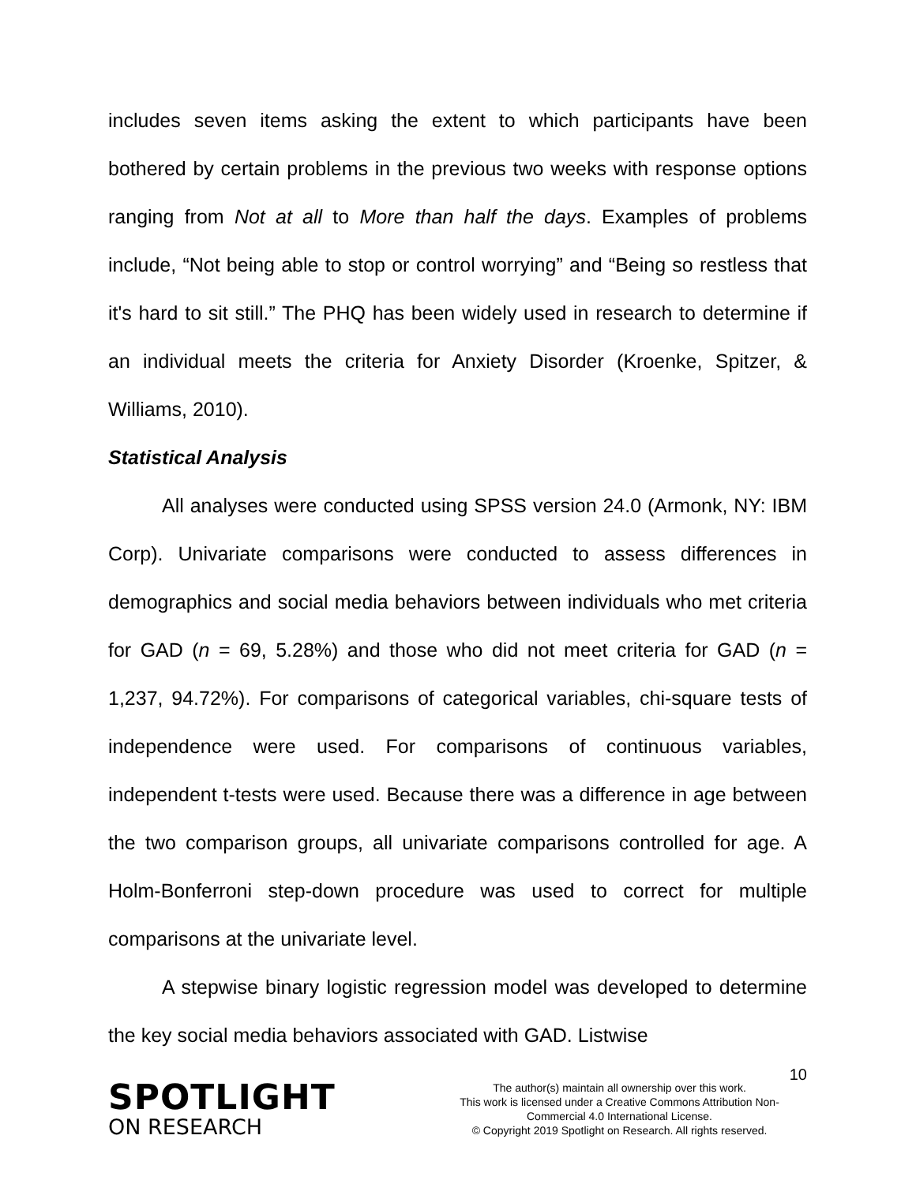includes seven items asking the extent to which participants have been bothered by certain problems in the previous two weeks with response options ranging from Not at all to More than half the days. Examples of problems include, “Not being able to stop or control worrying” and “Being so restless that it's hard to sit still.” The PHQ has been widely used in research to determine if an individual meets the criteria for Anxiety Disorder (Kroenke, Spitzer, & Williams, 2010).
Statistical Analysis
All analyses were conducted using SPSS version 24.0 (Armonk, NY: IBM Corp). Univariate comparisons were conducted to assess differences in demographics and social media behaviors between individuals who met criteria for GAD (n = 69, 5.28%) and those who did not meet criteria for GAD (n = 1,237, 94.72%). For comparisons of categorical variables, chi-square tests of independence were used. For comparisons of continuous variables, independent t-tests were used. Because there was a difference in age between the two comparison groups, all univariate comparisons controlled for age. A Holm-Bonferroni step-down procedure was used to correct for multiple comparisons at the univariate level.
A stepwise binary logistic regression model was developed to determine the key social media behaviors associated with GAD. Listwise
10
SPOTLIGHT
ON RESEARCH
The author(s) maintain all ownership over this work.
This work is licensed under a Creative Commons Attribution Non-Commercial 4.0 International License.
© Copyright 2019 Spotlight on Research. All rights reserved.